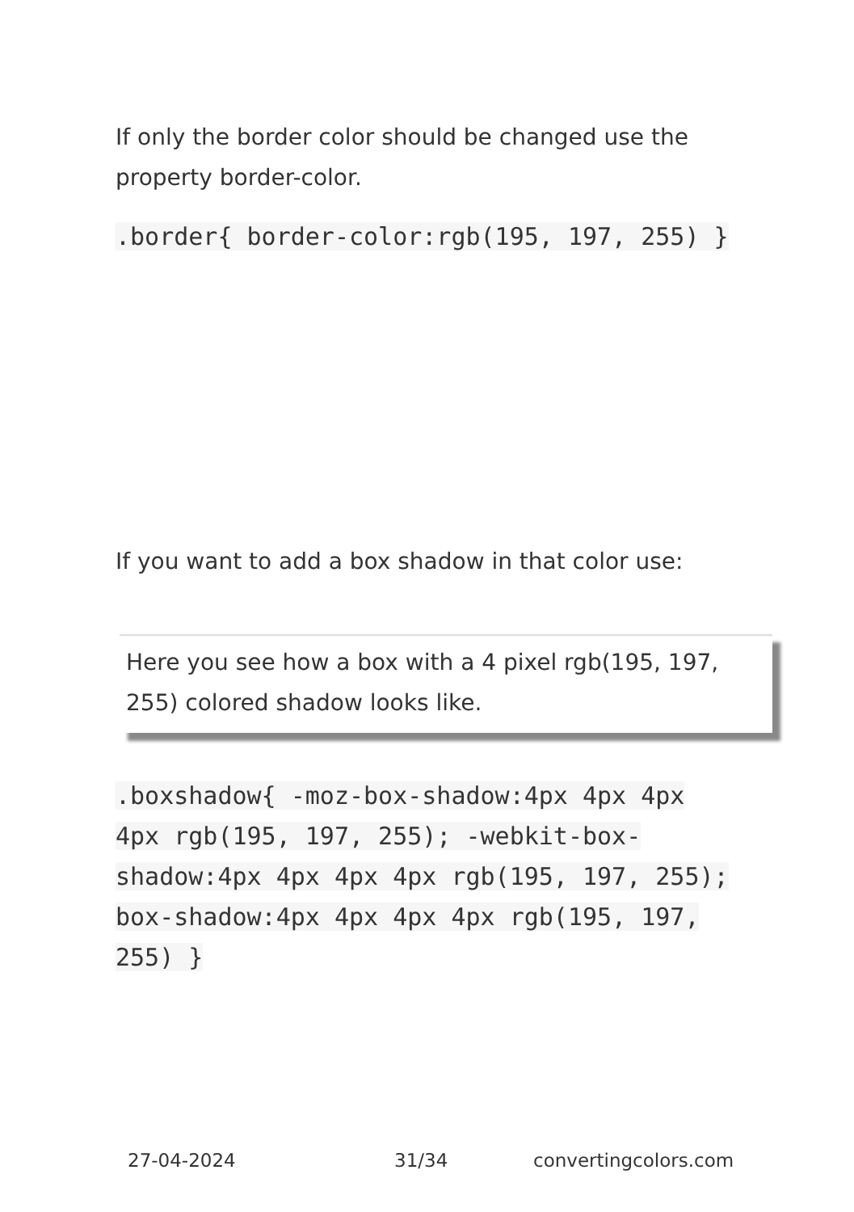If only the border color should be changed use the property border-color.
.border{ border-color:rgb(195, 197, 255) }
If you want to add a box shadow in that color use:
Here you see how a box with a 4 pixel rgb(195, 197, 255) colored shadow looks like.
.boxshadow{ -moz-box-shadow:4px 4px 4px 4px rgb(195, 197, 255); -webkit-box-shadow:4px 4px 4px 4px rgb(195, 197, 255); box-shadow:4px 4px 4px 4px rgb(195, 197, 255) }
27-04-2024 31/34 convertingcolors.com